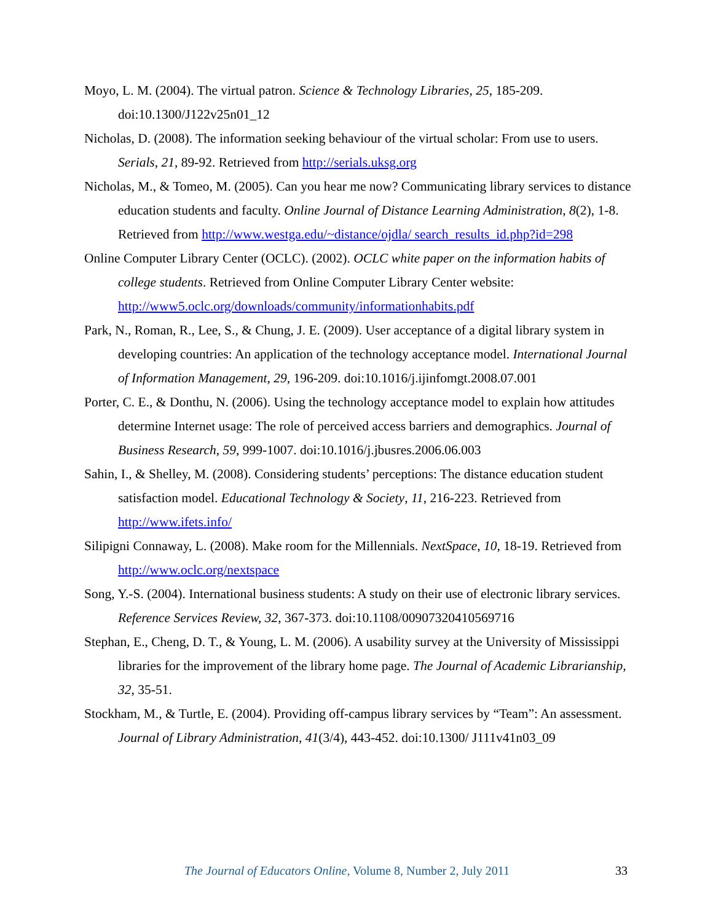Moyo, L. M. (2004). The virtual patron. Science & Technology Libraries, 25, 185-209. doi:10.1300/J122v25n01_12
Nicholas, D. (2008). The information seeking behaviour of the virtual scholar: From use to users. Serials, 21, 89-92. Retrieved from http://serials.uksg.org
Nicholas, M., & Tomeo, M. (2005). Can you hear me now? Communicating library services to distance education students and faculty. Online Journal of Distance Learning Administration, 8(2), 1-8. Retrieved from http://www.westga.edu/~distance/ojdla/ search_results_id.php?id=298
Online Computer Library Center (OCLC). (2002). OCLC white paper on the information habits of college students. Retrieved from Online Computer Library Center website: http://www5.oclc.org/downloads/community/informationhabits.pdf
Park, N., Roman, R., Lee, S., & Chung, J. E. (2009). User acceptance of a digital library system in developing countries: An application of the technology acceptance model. International Journal of Information Management, 29, 196-209. doi:10.1016/j.ijinfomgt.2008.07.001
Porter, C. E., & Donthu, N. (2006). Using the technology acceptance model to explain how attitudes determine Internet usage: The role of perceived access barriers and demographics. Journal of Business Research, 59, 999-1007. doi:10.1016/j.jbusres.2006.06.003
Sahin, I., & Shelley, M. (2008). Considering students’ perceptions: The distance education student satisfaction model. Educational Technology & Society, 11, 216-223. Retrieved from http://www.ifets.info/
Silipigni Connaway, L. (2008). Make room for the Millennials. NextSpace, 10, 18-19. Retrieved from http://www.oclc.org/nextspace
Song, Y.-S. (2004). International business students: A study on their use of electronic library services. Reference Services Review, 32, 367-373. doi:10.1108/00907320410569716
Stephan, E., Cheng, D. T., & Young, L. M. (2006). A usability survey at the University of Mississippi libraries for the improvement of the library home page. The Journal of Academic Librarianship, 32, 35-51.
Stockham, M., & Turtle, E. (2004). Providing off-campus library services by “Team”: An assessment. Journal of Library Administration, 41(3/4), 443-452. doi:10.1300/ J111v41n03_09
The Journal of Educators Online, Volume 8, Number 2, July 2011 33